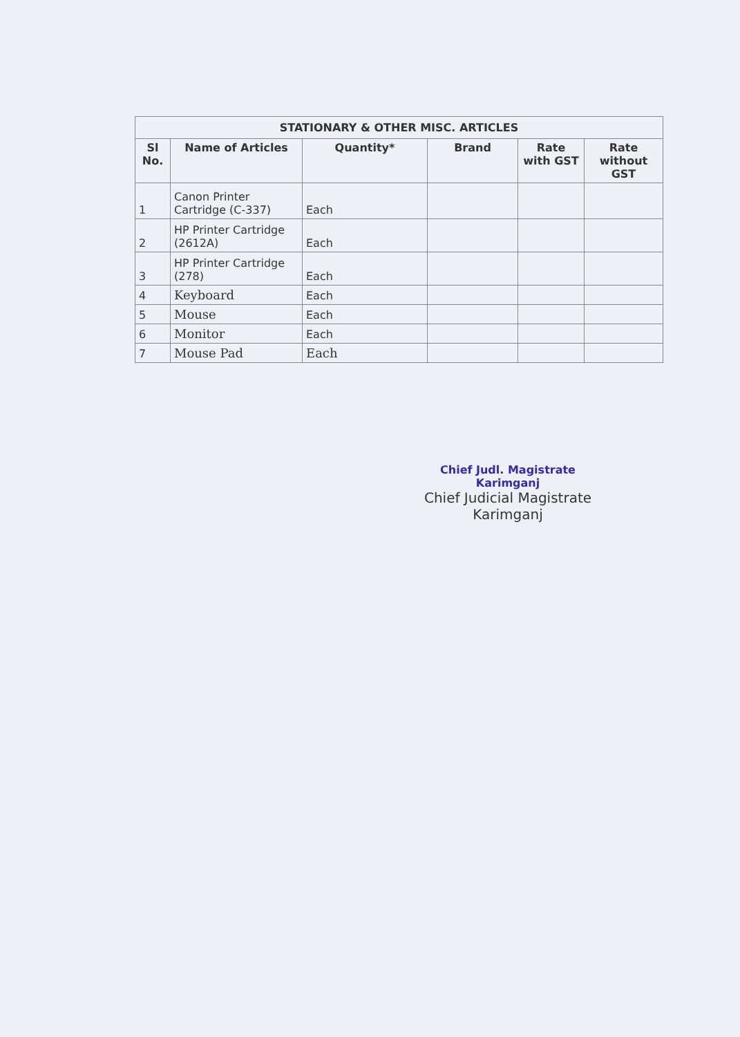| STATIONARY & OTHER MISC. ARTICLES | | | | | |
| --- | --- | --- | --- | --- | --- |
| Sl No. | Name of Articles | Quantity* | Brand | Rate with GST | Rate without GST |
| 1 | Canon Printer Cartridge (C-337) | Each | | | |
| 2 | HP Printer Cartridge (2612A) | Each | | | |
| 3 | HP Printer Cartridge (278) | Each | | | |
| 4 | Keyboard | Each | | | |
| 5 | Mouse | Each | | | |
| 6 | Monitor | Each | | | |
| 7 | Mouse Pad | Each | | | |
Chief Judl. Magistrate
Karimganj
Chief Judicial Magistrate
Karimganj